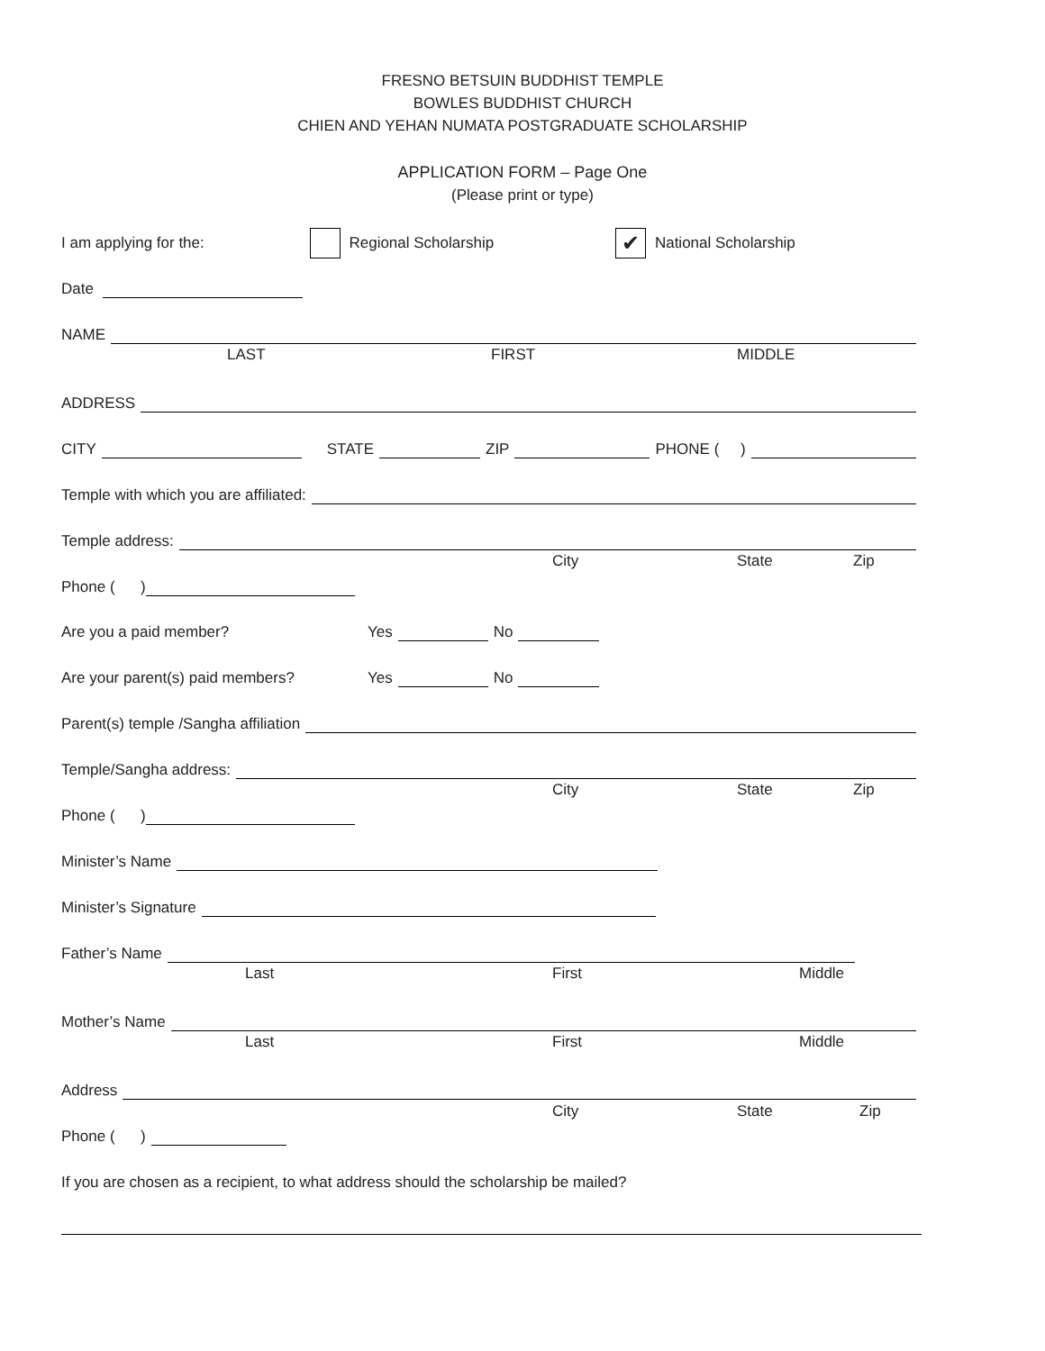FRESNO BETSUIN BUDDHIST TEMPLE
BOWLES BUDDHIST CHURCH
CHIEN AND YEHAN NUMATA POSTGRADUATE SCHOLARSHIP
APPLICATION FORM – Page One
(Please print or type)
I am applying for the: Regional Scholarship ✔ National Scholarship
Date
NAME
LAST FIRST MIDDLE
ADDRESS
CITY STATE ZIP PHONE ( )
Temple with which you are affiliated:
Temple address:
City State Zip
Phone ( )
Are you a paid member? Yes No
Are your parent(s) paid members? Yes No
Parent(s) temple /Sangha affiliation
Temple/Sangha address:
City State Zip
Phone ( )
Minister’s Name
Minister’s Signature
Father’s Name
Last First Middle
Mother’s Name
Last First Middle
Address
City State Zip
Phone ( )
If you are chosen as a recipient, to what address should the scholarship be mailed?